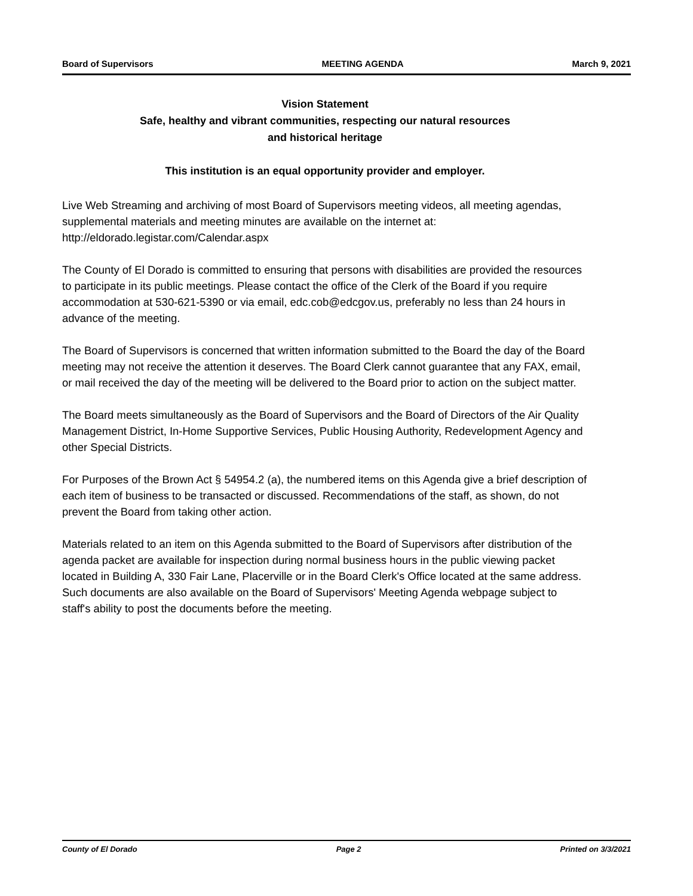Board of Supervisors MEETING AGENDA March 9, 2021
Vision Statement
Safe, healthy and vibrant communities, respecting our natural resources
and historical heritage
This institution is an equal opportunity provider and employer.
Live Web Streaming and archiving of most Board of Supervisors meeting videos, all meeting agendas, supplemental materials and meeting minutes are available on the internet at: http://eldorado.legistar.com/Calendar.aspx
The County of El Dorado is committed to ensuring that persons with disabilities are provided the resources to participate in its public meetings. Please contact the office of the Clerk of the Board if you require accommodation at 530-621-5390 or via email, edc.cob@edcgov.us, preferably no less than 24 hours in advance of the meeting.
The Board of Supervisors is concerned that written information submitted to the Board the day of the Board meeting may not receive the attention it deserves. The Board Clerk cannot guarantee that any FAX, email, or mail received the day of the meeting will be delivered to the Board prior to action on the subject matter.
The Board meets simultaneously as the Board of Supervisors and the Board of Directors of the Air Quality Management District, In-Home Supportive Services, Public Housing Authority, Redevelopment Agency and other Special Districts.
For Purposes of the Brown Act § 54954.2 (a), the numbered items on this Agenda give a brief description of each item of business to be transacted or discussed. Recommendations of the staff, as shown, do not prevent the Board from taking other action.
Materials related to an item on this Agenda submitted to the Board of Supervisors after distribution of the agenda packet are available for inspection during normal business hours in the public viewing packet located in Building A, 330 Fair Lane, Placerville or in the Board Clerk's Office located at the same address. Such documents are also available on the Board of Supervisors' Meeting Agenda webpage subject to staff's ability to post the documents before the meeting.
County of El Dorado Page 2 Printed on 3/3/2021